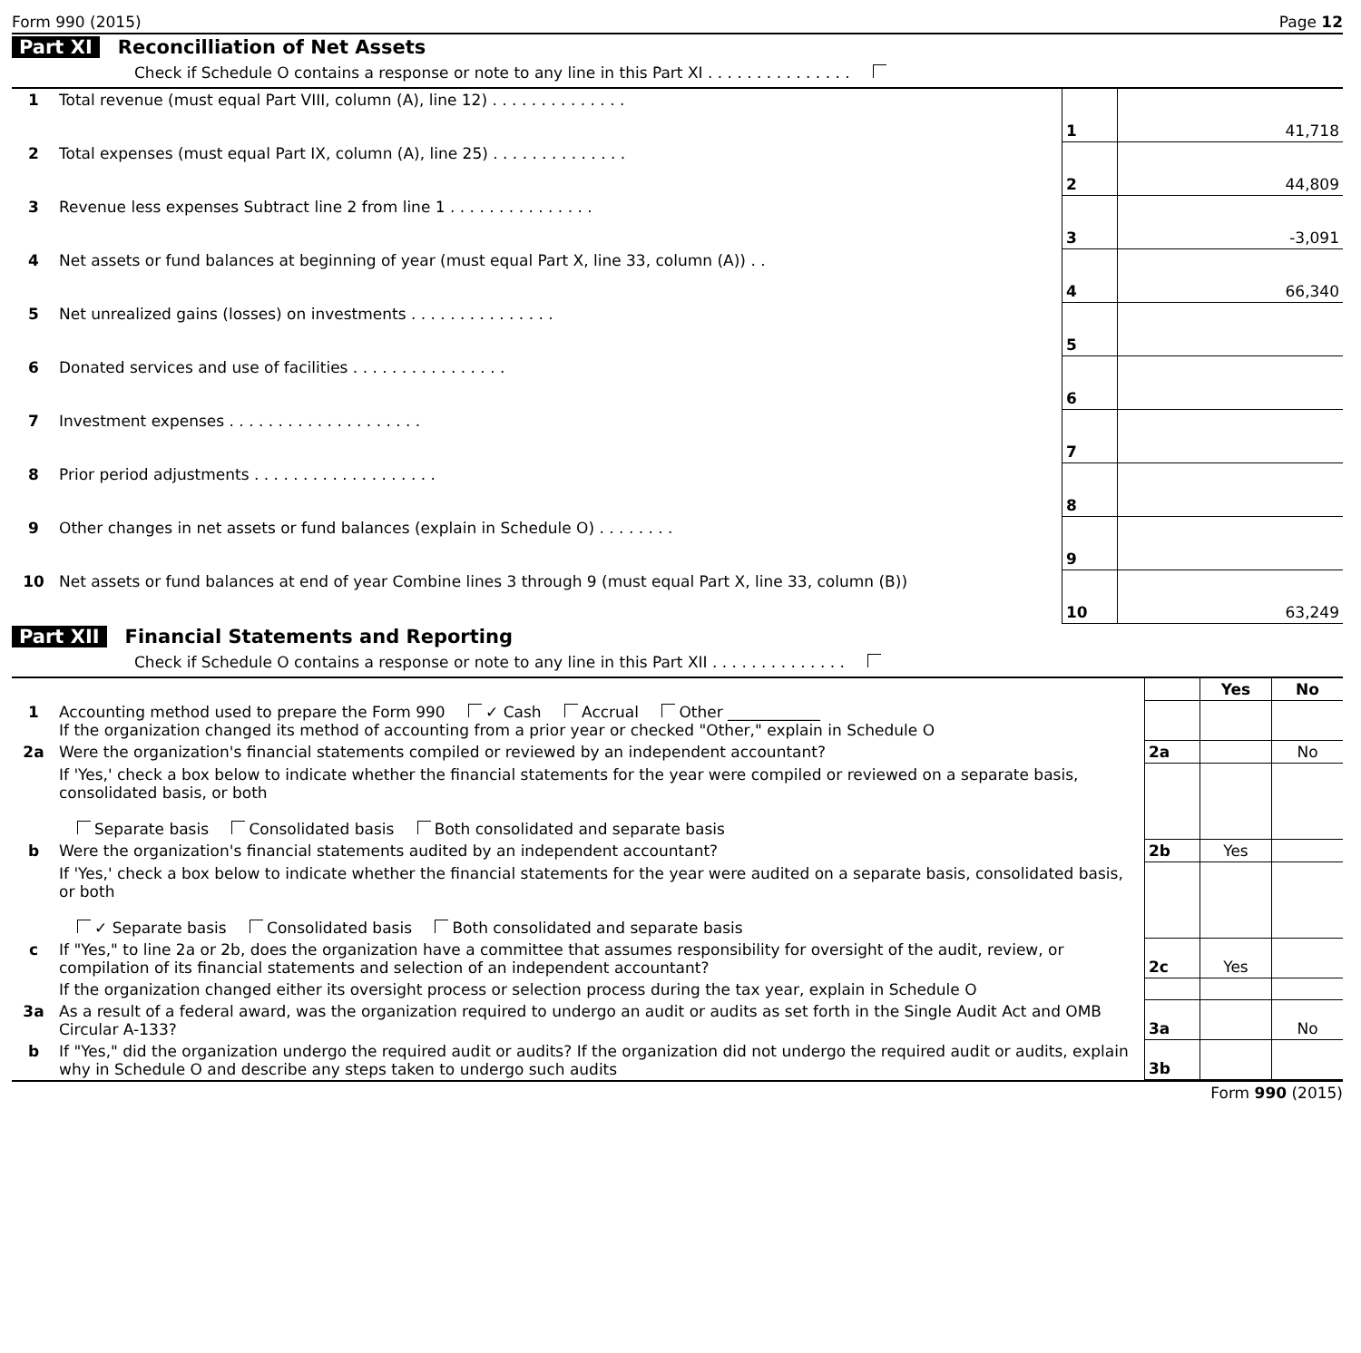Form 990 (2015) Page 12
Part XI Reconcilliation of Net Assets
Check if Schedule O contains a response or note to any line in this Part XI . . . . . . . . . . . . . . .
| 1 | Total revenue (must equal Part VIII, column (A), line 12) . . . . . . . . . . . . . . | 1 | 41,718 |
| 2 | Total expenses (must equal Part IX, column (A), line 25) . . . . . . . . . . . . . . | 2 | 44,809 |
| 3 | Revenue less expenses Subtract line 2 from line 1 . . . . . . . . . . . . . . . | 3 | -3,091 |
| 4 | Net assets or fund balances at beginning of year (must equal Part X, line 33, column (A)) . . | 4 | 66,340 |
| 5 | Net unrealized gains (losses) on investments . . . . . . . . . . . . . . . | 5 | |
| 6 | Donated services and use of facilities . . . . . . . . . . . . . . . . | 6 | |
| 7 | Investment expenses . . . . . . . . . . . . . . . . . . . . | 7 | |
| 8 | Prior period adjustments . . . . . . . . . . . . . . . . . . . | 8 | |
| 9 | Other changes in net assets or fund balances (explain in Schedule O) . . . . . . . . | 9 | |
| 10 | Net assets or fund balances at end of year Combine lines 3 through 9 (must equal Part X, line 33, column (B)) | 10 | 63,249 |
Part XII Financial Statements and Reporting
Check if Schedule O contains a response or note to any line in this Part XII . . . . . . . . . . . . . .
| | | | Yes | No |
| 1 | Accounting method used to prepare the Form 990 ✓ Cash Accrual Other ____________ If the organization changed its method of accounting from a prior year or checked "Other," explain in Schedule O | | | |
| 2a | Were the organization's financial statements compiled or reviewed by an independent accountant? | 2a | | No |
| | If 'Yes,' check a box below to indicate whether the financial statements for the year were compiled or reviewed on a separate basis, consolidated basis, or both Separate basis Consolidated basis Both consolidated and separate basis | | | |
| b | Were the organization's financial statements audited by an independent accountant? | 2b | Yes | |
| | If 'Yes,' check a box below to indicate whether the financial statements for the year were audited on a separate basis, consolidated basis, or both ✓ Separate basis Consolidated basis Both consolidated and separate basis | | | |
| c | If "Yes," to line 2a or 2b, does the organization have a committee that assumes responsibility for oversight of the audit, review, or compilation of its financial statements and selection of an independent accountant? | 2c | Yes | |
| | If the organization changed either its oversight process or selection process during the tax year, explain in Schedule O | | | |
| 3a | As a result of a federal award, was the organization required to undergo an audit or audits as set forth in the Single Audit Act and OMB Circular A-133? | 3a | | No |
| b | If "Yes," did the organization undergo the required audit or audits? If the organization did not undergo the required audit or audits, explain why in Schedule O and describe any steps taken to undergo such audits | 3b | | |
Form 990 (2015)